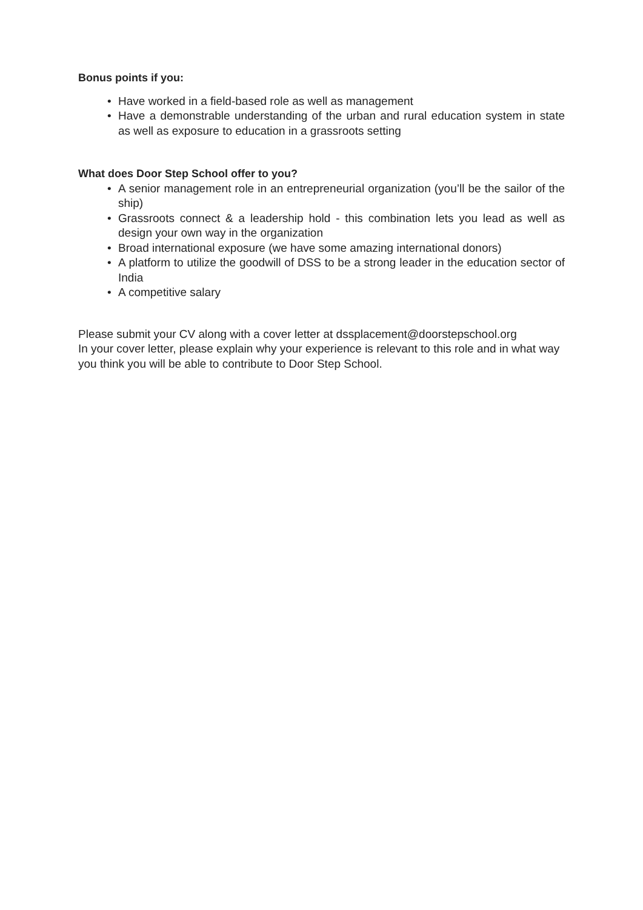Bonus points if you:
• Have worked in a field-based role as well as management
• Have a demonstrable understanding of the urban and rural education system in state as well as exposure to education in a grassroots setting
What does Door Step School offer to you?
• A senior management role in an entrepreneurial organization (you’ll be the sailor of the ship)
• Grassroots connect & a leadership hold - this combination lets you lead as well as design your own way in the organization
• Broad international exposure (we have some amazing international donors)
• A platform to utilize the goodwill of DSS to be a strong leader in the education sector of India
• A competitive salary
Please submit your CV along with a cover letter at dssplacement@doorstepschool.org
In your cover letter, please explain why your experience is relevant to this role and in what way you think you will be able to contribute to Door Step School.